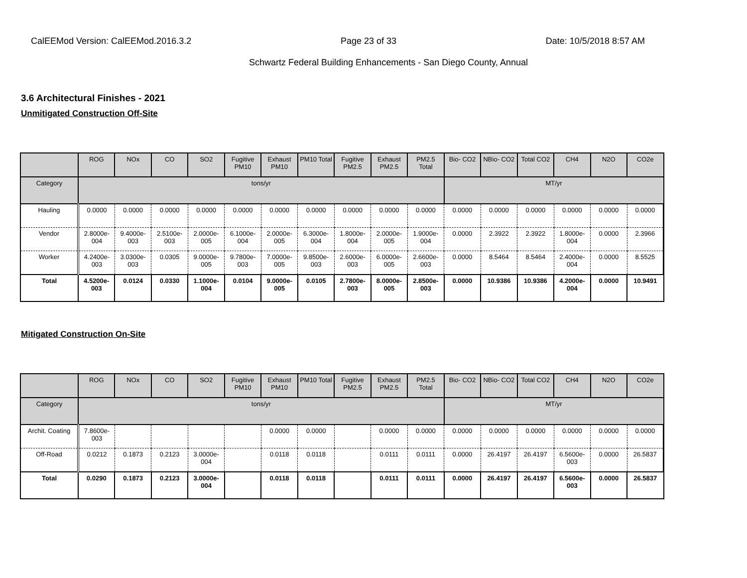CalEEMod Version: CalEEMod.2016.3.2 Page 23 of 33 Date: 10/5/2018 8:57 AM
Schwartz Federal Building Enhancements - San Diego County, Annual
3.6 Architectural Finishes - 2021
Unmitigated Construction Off-Site
| | ROG | NOx | CO | SO2 | Fugitive PM10 | Exhaust PM10 | PM10 Total | Fugitive PM2.5 | Exhaust PM2.5 | PM2.5 Total | Bio- CO2 | NBio- CO2 | Total CO2 | CH4 | N2O | CO2e |
| --- | --- | --- | --- | --- | --- | --- | --- | --- | --- | --- | --- | --- | --- | --- | --- | --- |
| Category | tons/yr | | | | | | | | | | MT/yr | | | | | |
| Hauling | 0.0000 | 0.0000 | 0.0000 | 0.0000 | 0.0000 | 0.0000 | 0.0000 | 0.0000 | 0.0000 | 0.0000 | 0.0000 | 0.0000 | 0.0000 | 0.0000 | 0.0000 | 0.0000 |
| Vendor | 2.8000e-004 | 9.4000e-003 | 2.5100e-003 | 2.0000e-005 | 6.1000e-004 | 2.0000e-005 | 6.3000e-004 | 1.8000e-004 | 2.0000e-005 | 1.9000e-004 | 0.0000 | 2.3922 | 2.3922 | 1.8000e-004 | 0.0000 | 2.3966 |
| Worker | 4.2400e-003 | 3.0300e-003 | 0.0305 | 9.0000e-005 | 9.7800e-003 | 7.0000e-005 | 9.8500e-003 | 2.6000e-003 | 6.0000e-005 | 2.6600e-003 | 0.0000 | 8.5464 | 8.5464 | 2.4000e-004 | 0.0000 | 8.5525 |
| Total | 4.5200e-003 | 0.0124 | 0.0330 | 1.1000e-004 | 0.0104 | 9.0000e-005 | 0.0105 | 2.7800e-003 | 8.0000e-005 | 2.8500e-003 | 0.0000 | 10.9386 | 10.9386 | 4.2000e-004 | 0.0000 | 10.9491 |
Mitigated Construction On-Site
| | ROG | NOx | CO | SO2 | Fugitive PM10 | Exhaust PM10 | PM10 Total | Fugitive PM2.5 | Exhaust PM2.5 | PM2.5 Total | Bio- CO2 | NBio- CO2 | Total CO2 | CH4 | N2O | CO2e |
| --- | --- | --- | --- | --- | --- | --- | --- | --- | --- | --- | --- | --- | --- | --- | --- | --- |
| Category | tons/yr | | | | | | | | | | MT/yr | | | | | |
| Archit. Coating | 7.8600e-003 | | | | | 0.0000 | 0.0000 | | 0.0000 | 0.0000 | 0.0000 | 0.0000 | 0.0000 | 0.0000 | 0.0000 | 0.0000 |
| Off-Road | 0.0212 | 0.1873 | 0.2123 | 3.0000e-004 | | 0.0118 | 0.0118 | | 0.0111 | 0.0111 | 0.0000 | 26.4197 | 26.4197 | 6.5600e-003 | 0.0000 | 26.5837 |
| Total | 0.0290 | 0.1873 | 0.2123 | 3.0000e-004 | | 0.0118 | 0.0118 | | 0.0111 | 0.0111 | 0.0000 | 26.4197 | 26.4197 | 6.5600e-003 | 0.0000 | 26.5837 |